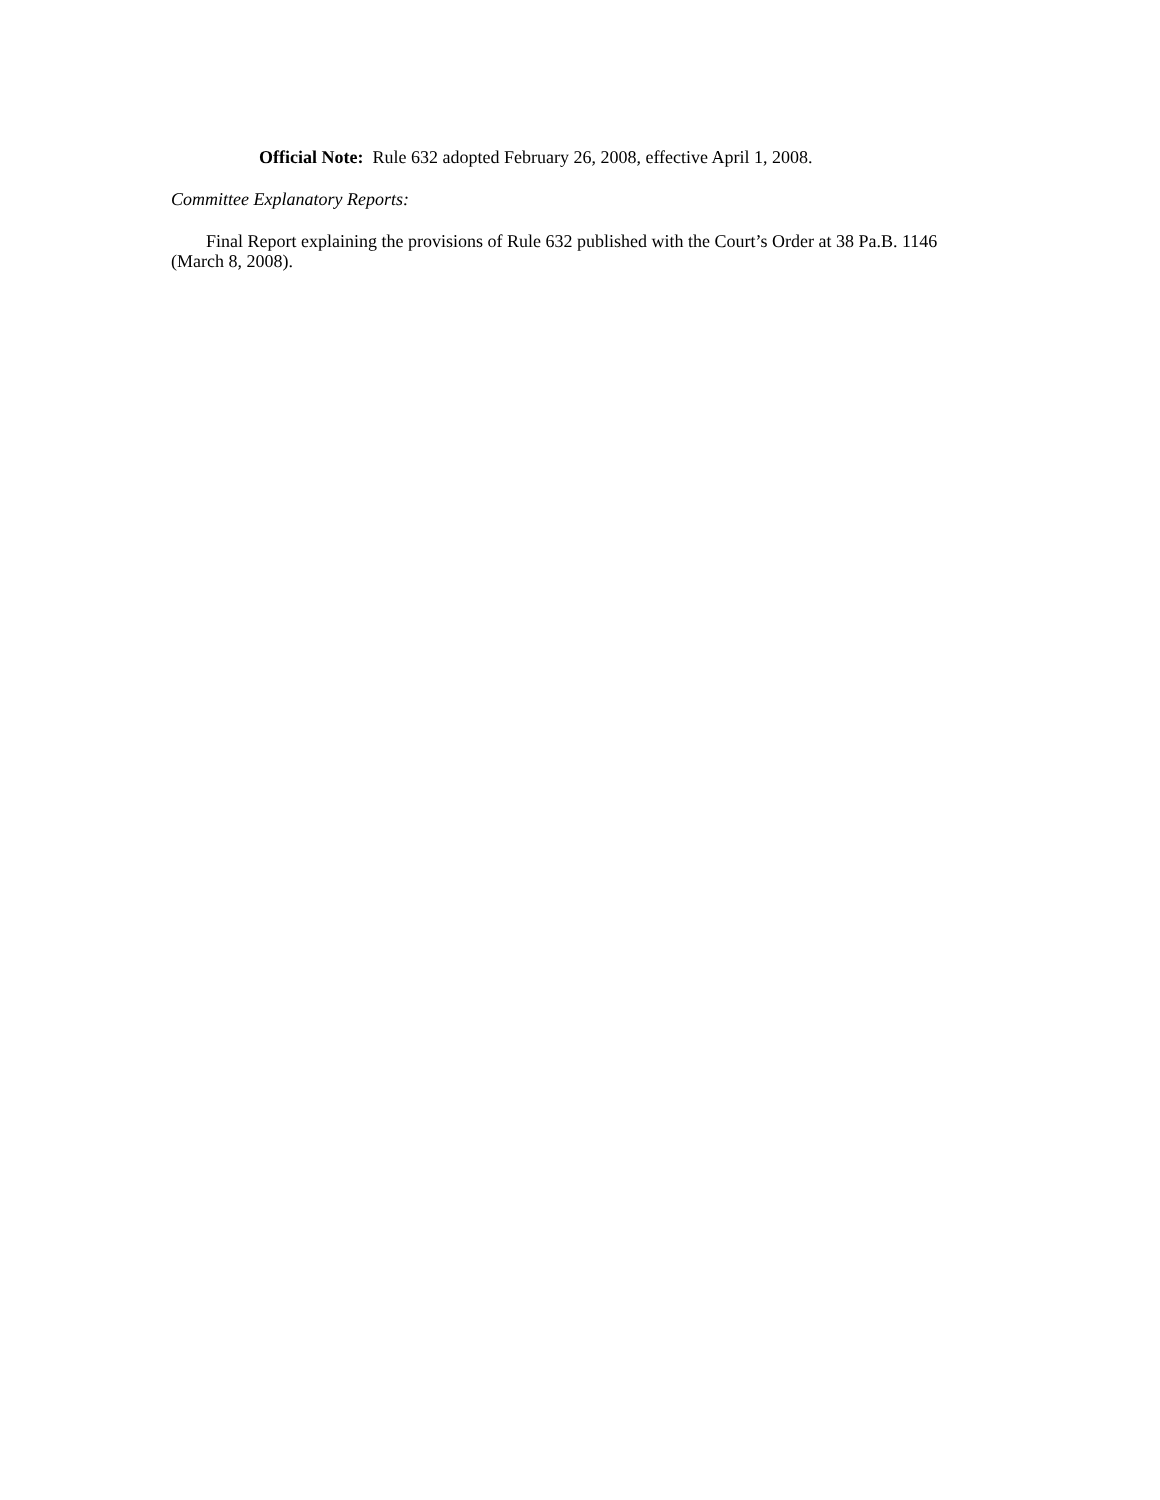Official Note: Rule 632 adopted February 26, 2008, effective April 1, 2008.
Committee Explanatory Reports:
Final Report explaining the provisions of Rule 632 published with the Court’s Order at 38 Pa.B. 1146 (March 8, 2008).